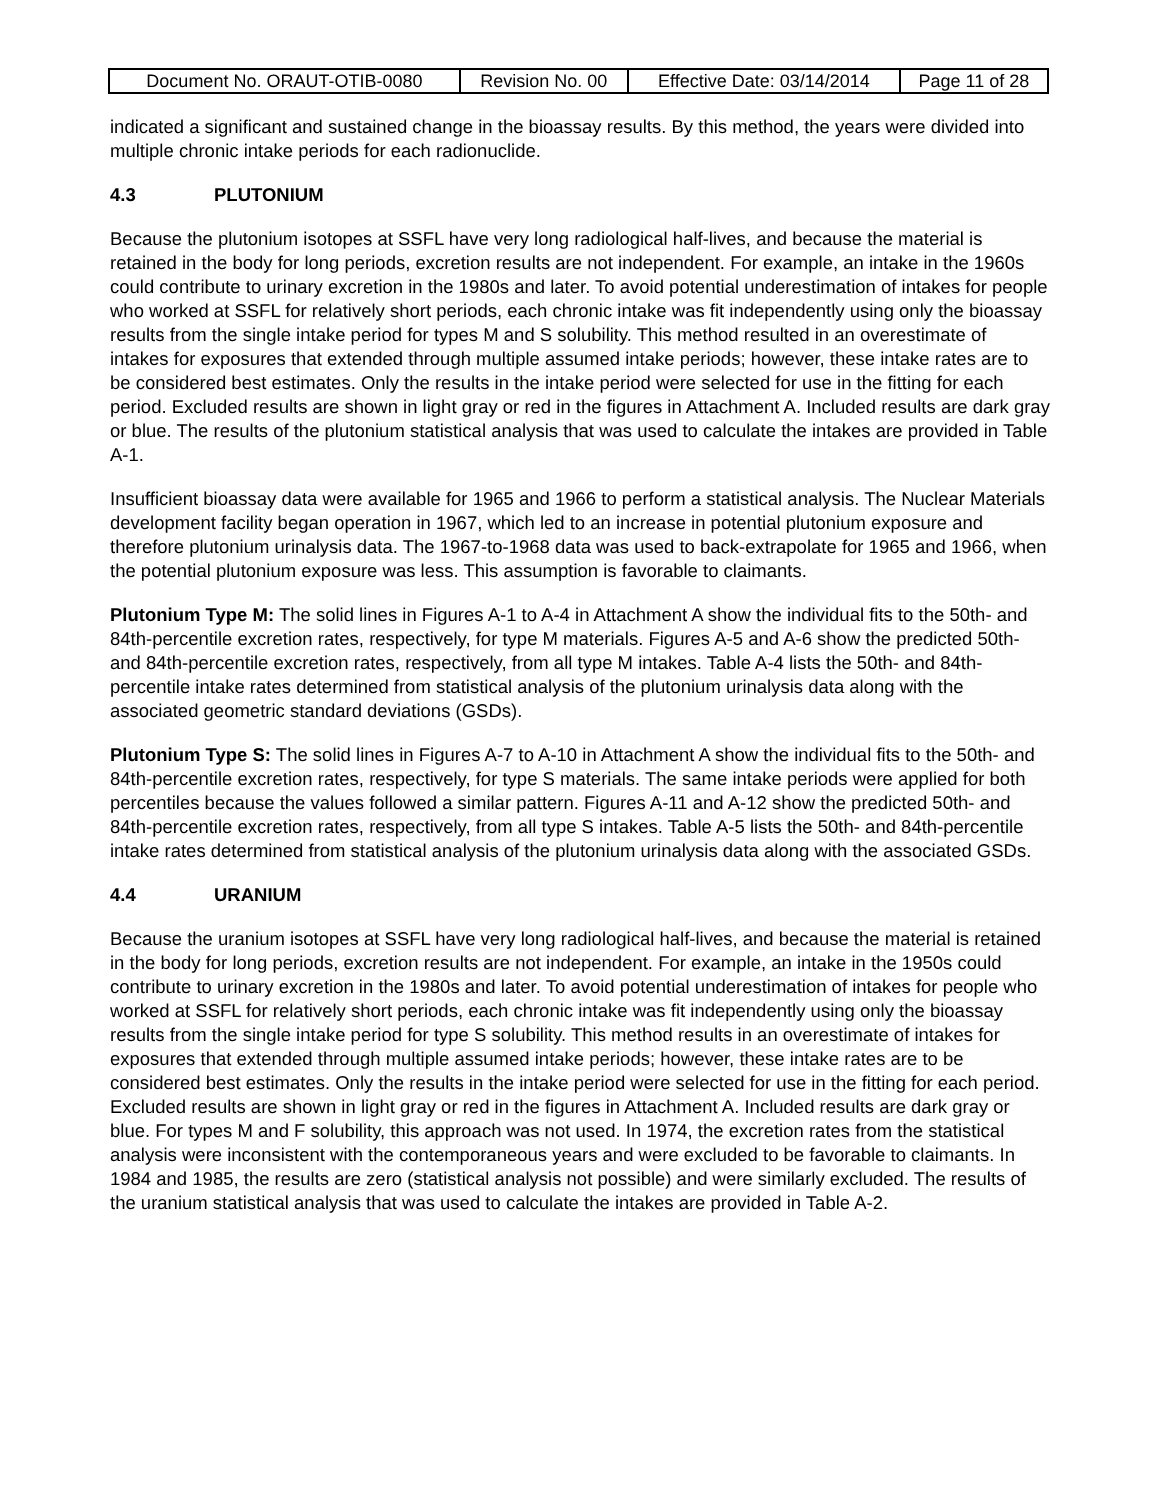| Document No. ORAUT-OTIB-0080 | Revision No. 00 | Effective Date: 03/14/2014 | Page 11 of 28 |
indicated a significant and sustained change in the bioassay results. By this method, the years were divided into multiple chronic intake periods for each radionuclide.
4.3 PLUTONIUM
Because the plutonium isotopes at SSFL have very long radiological half-lives, and because the material is retained in the body for long periods, excretion results are not independent. For example, an intake in the 1960s could contribute to urinary excretion in the 1980s and later. To avoid potential underestimation of intakes for people who worked at SSFL for relatively short periods, each chronic intake was fit independently using only the bioassay results from the single intake period for types M and S solubility. This method resulted in an overestimate of intakes for exposures that extended through multiple assumed intake periods; however, these intake rates are to be considered best estimates. Only the results in the intake period were selected for use in the fitting for each period. Excluded results are shown in light gray or red in the figures in Attachment A. Included results are dark gray or blue. The results of the plutonium statistical analysis that was used to calculate the intakes are provided in Table A-1.
Insufficient bioassay data were available for 1965 and 1966 to perform a statistical analysis. The Nuclear Materials development facility began operation in 1967, which led to an increase in potential plutonium exposure and therefore plutonium urinalysis data. The 1967-to-1968 data was used to back-extrapolate for 1965 and 1966, when the potential plutonium exposure was less. This assumption is favorable to claimants.
Plutonium Type M: The solid lines in Figures A-1 to A-4 in Attachment A show the individual fits to the 50th- and 84th-percentile excretion rates, respectively, for type M materials. Figures A-5 and A-6 show the predicted 50th- and 84th-percentile excretion rates, respectively, from all type M intakes. Table A-4 lists the 50th- and 84th-percentile intake rates determined from statistical analysis of the plutonium urinalysis data along with the associated geometric standard deviations (GSDs).
Plutonium Type S: The solid lines in Figures A-7 to A-10 in Attachment A show the individual fits to the 50th- and 84th-percentile excretion rates, respectively, for type S materials. The same intake periods were applied for both percentiles because the values followed a similar pattern. Figures A-11 and A-12 show the predicted 50th- and 84th-percentile excretion rates, respectively, from all type S intakes. Table A-5 lists the 50th- and 84th-percentile intake rates determined from statistical analysis of the plutonium urinalysis data along with the associated GSDs.
4.4 URANIUM
Because the uranium isotopes at SSFL have very long radiological half-lives, and because the material is retained in the body for long periods, excretion results are not independent. For example, an intake in the 1950s could contribute to urinary excretion in the 1980s and later. To avoid potential underestimation of intakes for people who worked at SSFL for relatively short periods, each chronic intake was fit independently using only the bioassay results from the single intake period for type S solubility. This method results in an overestimate of intakes for exposures that extended through multiple assumed intake periods; however, these intake rates are to be considered best estimates. Only the results in the intake period were selected for use in the fitting for each period. Excluded results are shown in light gray or red in the figures in Attachment A. Included results are dark gray or blue. For types M and F solubility, this approach was not used. In 1974, the excretion rates from the statistical analysis were inconsistent with the contemporaneous years and were excluded to be favorable to claimants. In 1984 and 1985, the results are zero (statistical analysis not possible) and were similarly excluded. The results of the uranium statistical analysis that was used to calculate the intakes are provided in Table A-2.